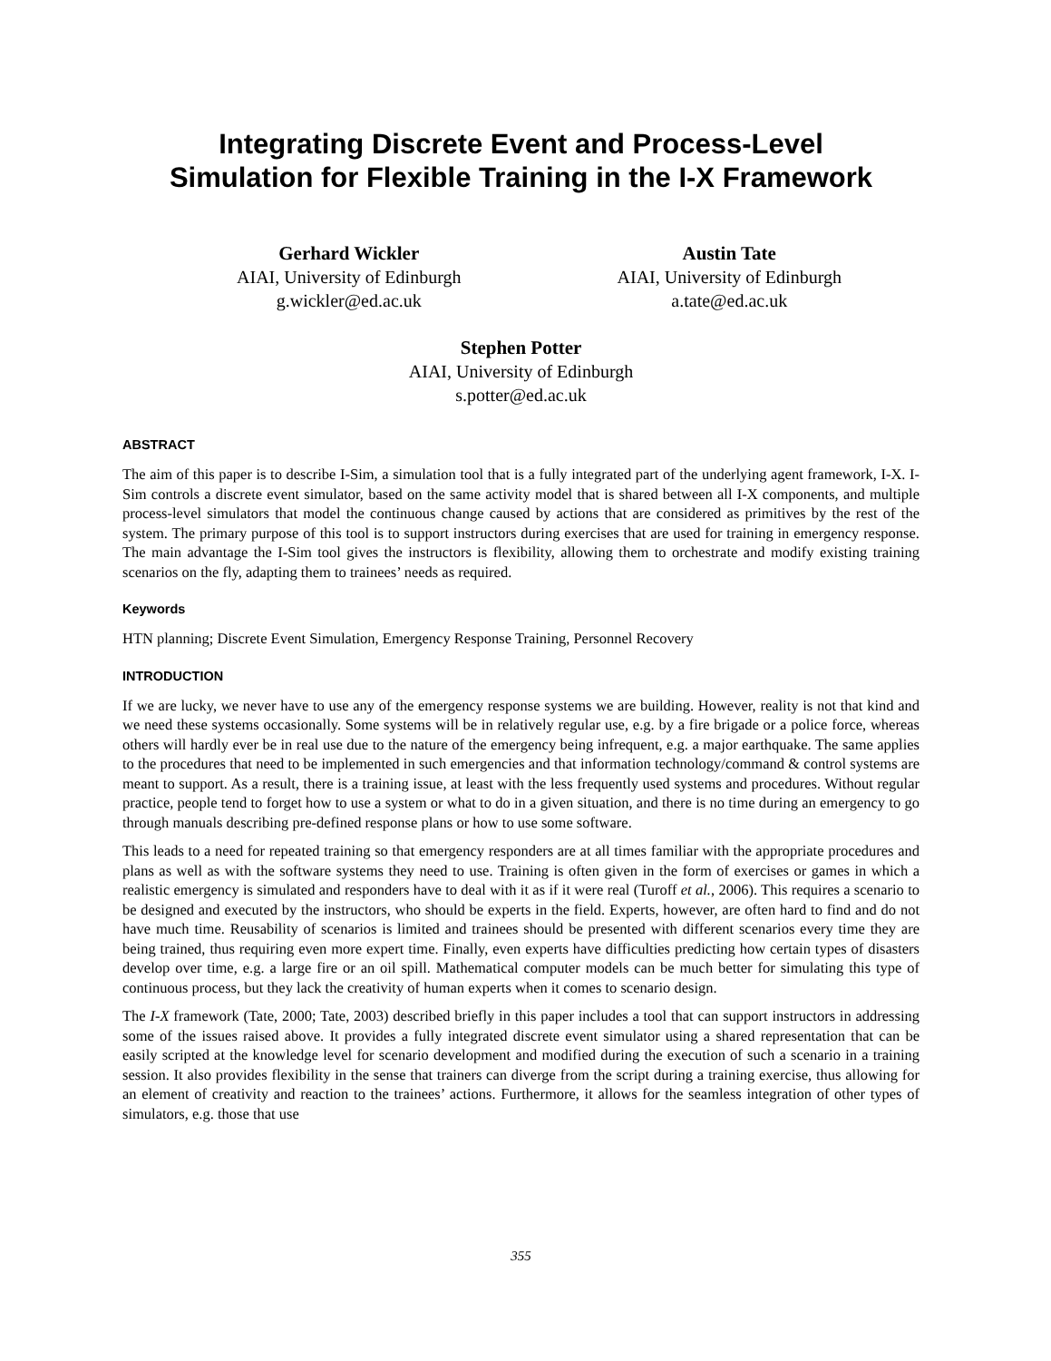Integrating Discrete Event and Process-Level
Simulation for Flexible Training in the I-X Framework
Gerhard Wickler
AIAI, University of Edinburgh
g.wickler@ed.ac.uk
Austin Tate
AIAI, University of Edinburgh
a.tate@ed.ac.uk
Stephen Potter
AIAI, University of Edinburgh
s.potter@ed.ac.uk
ABSTRACT
The aim of this paper is to describe I-Sim, a simulation tool that is a fully integrated part of the underlying agent framework, I-X. I-Sim controls a discrete event simulator, based on the same activity model that is shared between all I-X components, and multiple process-level simulators that model the continuous change caused by actions that are considered as primitives by the rest of the system. The primary purpose of this tool is to support instructors during exercises that are used for training in emergency response. The main advantage the I-Sim tool gives the instructors is flexibility, allowing them to orchestrate and modify existing training scenarios on the fly, adapting them to trainees’ needs as required.
Keywords
HTN planning; Discrete Event Simulation, Emergency Response Training, Personnel Recovery
INTRODUCTION
If we are lucky, we never have to use any of the emergency response systems we are building. However, reality is not that kind and we need these systems occasionally. Some systems will be in relatively regular use, e.g. by a fire brigade or a police force, whereas others will hardly ever be in real use due to the nature of the emergency being infrequent, e.g. a major earthquake. The same applies to the procedures that need to be implemented in such emergencies and that information technology/command & control systems are meant to support. As a result, there is a training issue, at least with the less frequently used systems and procedures. Without regular practice, people tend to forget how to use a system or what to do in a given situation, and there is no time during an emergency to go through manuals describing pre-defined response plans or how to use some software.
This leads to a need for repeated training so that emergency responders are at all times familiar with the appropriate procedures and plans as well as with the software systems they need to use. Training is often given in the form of exercises or games in which a realistic emergency is simulated and responders have to deal with it as if it were real (Turoff et al., 2006). This requires a scenario to be designed and executed by the instructors, who should be experts in the field. Experts, however, are often hard to find and do not have much time. Reusability of scenarios is limited and trainees should be presented with different scenarios every time they are being trained, thus requiring even more expert time. Finally, even experts have difficulties predicting how certain types of disasters develop over time, e.g. a large fire or an oil spill. Mathematical computer models can be much better for simulating this type of continuous process, but they lack the creativity of human experts when it comes to scenario design.
The I-X framework (Tate, 2000; Tate, 2003) described briefly in this paper includes a tool that can support instructors in addressing some of the issues raised above. It provides a fully integrated discrete event simulator using a shared representation that can be easily scripted at the knowledge level for scenario development and modified during the execution of such a scenario in a training session. It also provides flexibility in the sense that trainers can diverge from the script during a training exercise, thus allowing for an element of creativity and reaction to the trainees’ actions. Furthermore, it allows for the seamless integration of other types of simulators, e.g. those that use
355